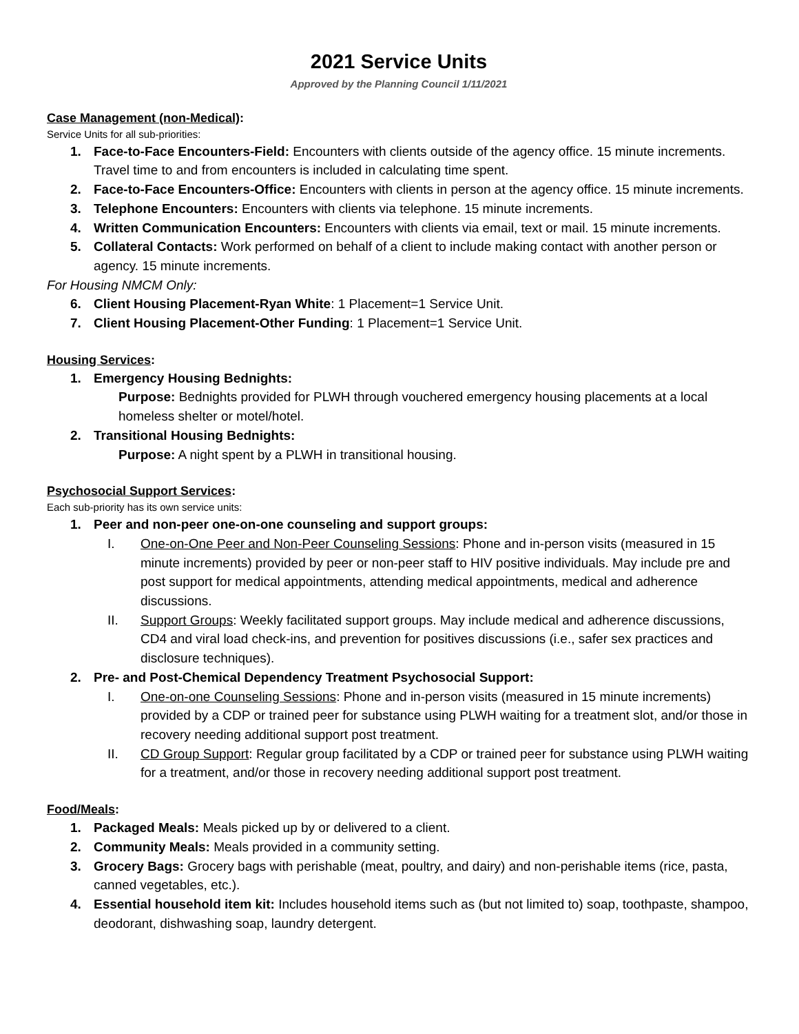2021 Service Units
Approved by the Planning Council 1/11/2021
Case Management (non-Medical):
Service Units for all sub-priorities:
1. Face-to-Face Encounters-Field: Encounters with clients outside of the agency office. 15 minute increments. Travel time to and from encounters is included in calculating time spent.
2. Face-to-Face Encounters-Office: Encounters with clients in person at the agency office. 15 minute increments.
3. Telephone Encounters: Encounters with clients via telephone. 15 minute increments.
4. Written Communication Encounters: Encounters with clients via email, text or mail. 15 minute increments.
5. Collateral Contacts: Work performed on behalf of a client to include making contact with another person or agency. 15 minute increments.
For Housing NMCM Only:
6. Client Housing Placement-Ryan White: 1 Placement=1 Service Unit.
7. Client Housing Placement-Other Funding: 1 Placement=1 Service Unit.
Housing Services:
1. Emergency Housing Bednights:
Purpose: Bednights provided for PLWH through vouchered emergency housing placements at a local homeless shelter or motel/hotel.
2. Transitional Housing Bednights:
Purpose: A night spent by a PLWH in transitional housing.
Psychosocial Support Services:
Each sub-priority has its own service units:
1. Peer and non-peer one-on-one counseling and support groups:
I. One-on-One Peer and Non-Peer Counseling Sessions: Phone and in-person visits (measured in 15 minute increments) provided by peer or non-peer staff to HIV positive individuals. May include pre and post support for medical appointments, attending medical appointments, medical and adherence discussions.
II. Support Groups: Weekly facilitated support groups. May include medical and adherence discussions, CD4 and viral load check-ins, and prevention for positives discussions (i.e., safer sex practices and disclosure techniques).
2. Pre- and Post-Chemical Dependency Treatment Psychosocial Support:
I. One-on-one Counseling Sessions: Phone and in-person visits (measured in 15 minute increments) provided by a CDP or trained peer for substance using PLWH waiting for a treatment slot, and/or those in recovery needing additional support post treatment.
II. CD Group Support: Regular group facilitated by a CDP or trained peer for substance using PLWH waiting for a treatment, and/or those in recovery needing additional support post treatment.
Food/Meals:
1. Packaged Meals: Meals picked up by or delivered to a client.
2. Community Meals: Meals provided in a community setting.
3. Grocery Bags: Grocery bags with perishable (meat, poultry, and dairy) and non-perishable items (rice, pasta, canned vegetables, etc.).
4. Essential household item kit: Includes household items such as (but not limited to) soap, toothpaste, shampoo, deodorant, dishwashing soap, laundry detergent.